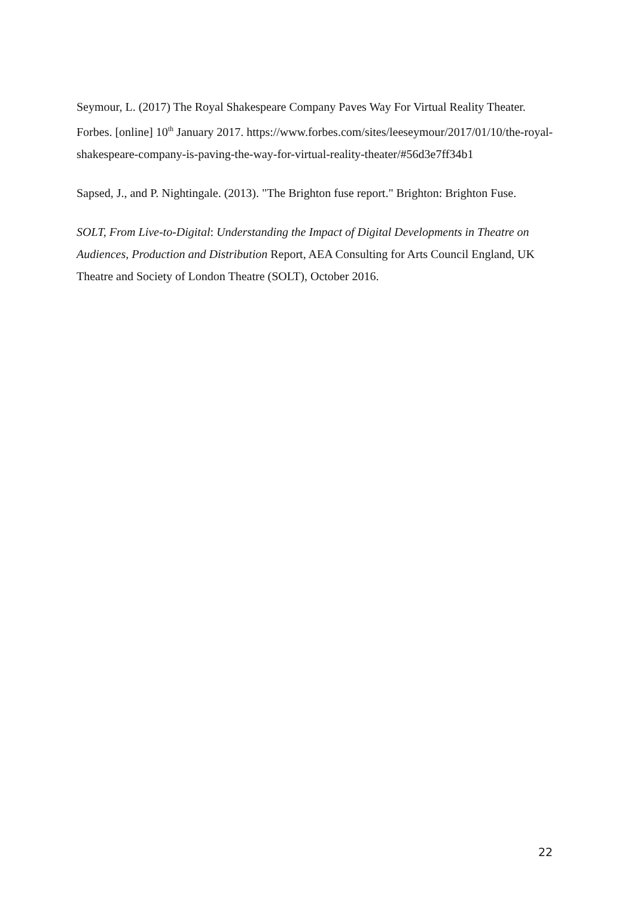Seymour, L. (2017) The Royal Shakespeare Company Paves Way For Virtual Reality Theater. Forbes. [online] 10<sup>th</sup> January 2017. https://www.forbes.com/sites/leeseymour/2017/01/10/the-royal-shakespeare-company-is-paving-the-way-for-virtual-reality-theater/#56d3e7ff34b1
Sapsed, J., and P. Nightingale. (2013). "The Brighton fuse report." Brighton: Brighton Fuse.
SOLT, From Live-to-Digital: Understanding the Impact of Digital Developments in Theatre on Audiences, Production and Distribution Report, AEA Consulting for Arts Council England, UK Theatre and Society of London Theatre (SOLT), October 2016.
22